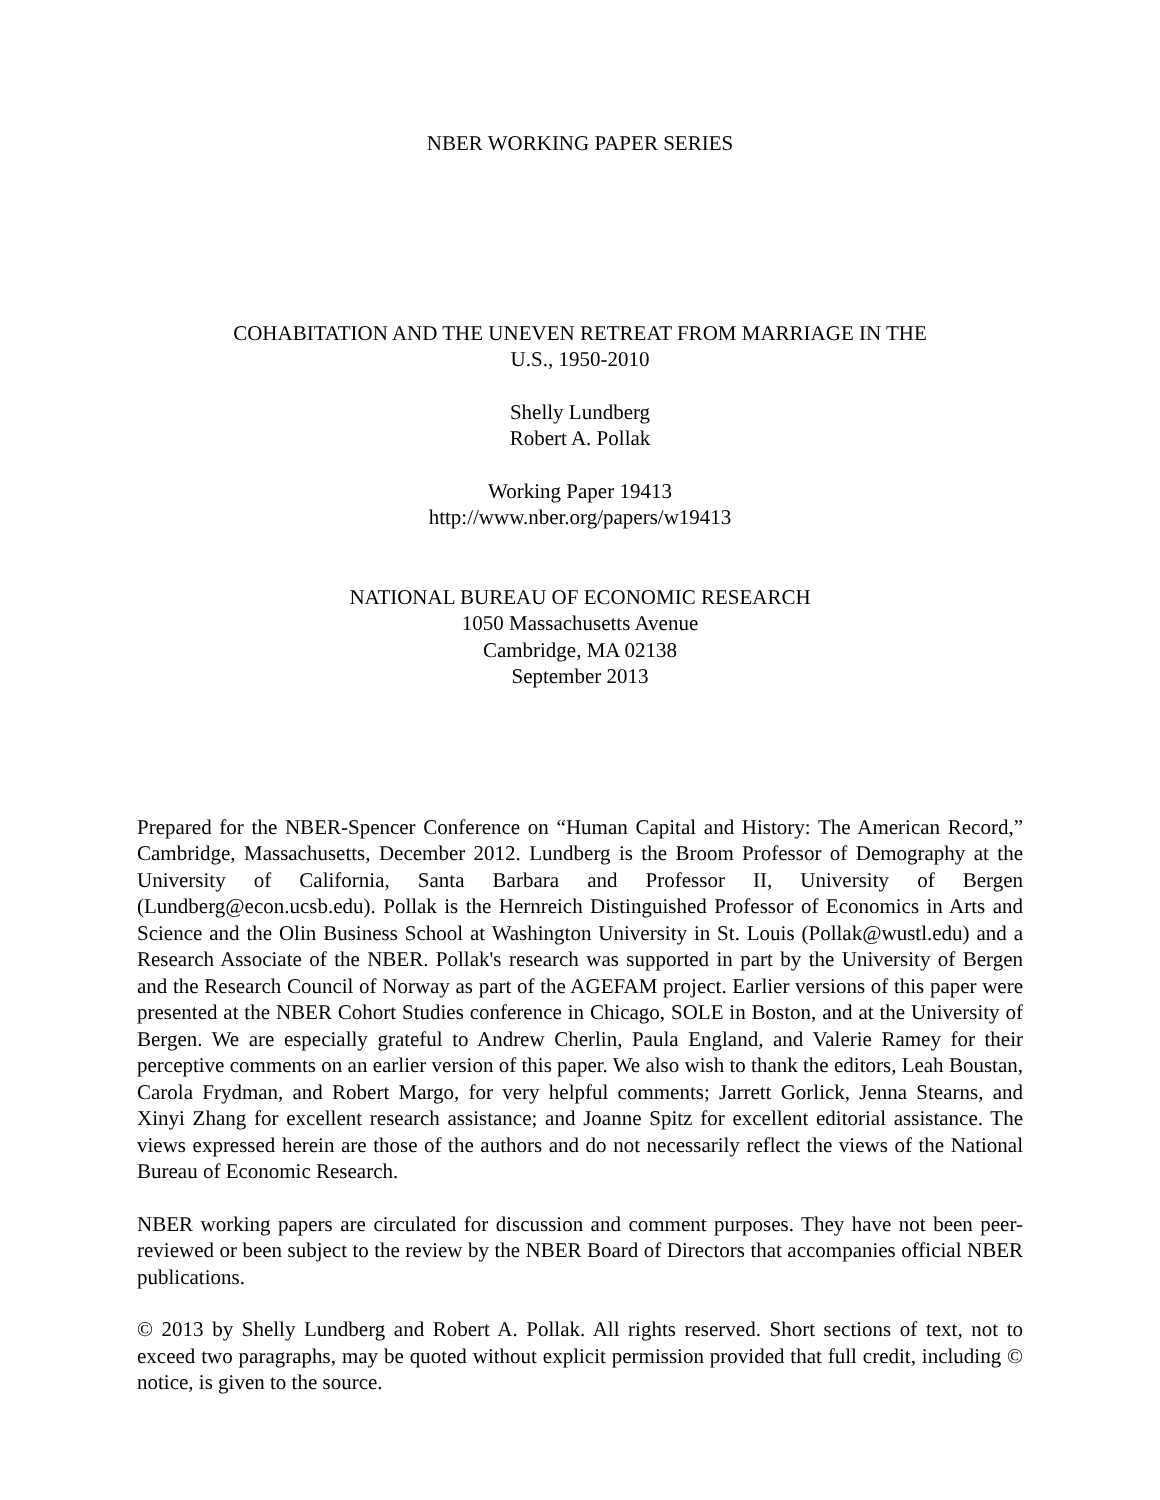NBER WORKING PAPER SERIES
COHABITATION AND THE UNEVEN RETREAT FROM MARRIAGE IN THE
U.S., 1950-2010
Shelly Lundberg
Robert A. Pollak
Working Paper 19413
http://www.nber.org/papers/w19413
NATIONAL BUREAU OF ECONOMIC RESEARCH
1050 Massachusetts Avenue
Cambridge, MA 02138
September 2013
Prepared for the NBER-Spencer Conference on “Human Capital and History: The American Record,” Cambridge, Massachusetts, December 2012. Lundberg is the Broom Professor of Demography at the University of California, Santa Barbara and Professor II, University of Bergen (Lundberg@econ.ucsb.edu). Pollak is the Hernreich Distinguished Professor of Economics in Arts and Science and the Olin Business School at Washington University in St. Louis (Pollak@wustl.edu) and a Research Associate of the NBER. Pollak's research was supported in part by the University of Bergen and the Research Council of Norway as part of the AGEFAM project. Earlier versions of this paper were presented at the NBER Cohort Studies conference in Chicago, SOLE in Boston, and at the University of Bergen. We are especially grateful to Andrew Cherlin, Paula England, and Valerie Ramey for their perceptive comments on an earlier version of this paper. We also wish to thank the editors, Leah Boustan, Carola Frydman, and Robert Margo, for very helpful comments; Jarrett Gorlick, Jenna Stearns, and Xinyi Zhang for excellent research assistance; and Joanne Spitz for excellent editorial assistance. The views expressed herein are those of the authors and do not necessarily reflect the views of the National Bureau of Economic Research.
NBER working papers are circulated for discussion and comment purposes. They have not been peer-reviewed or been subject to the review by the NBER Board of Directors that accompanies official NBER publications.
© 2013 by Shelly Lundberg and Robert A. Pollak. All rights reserved. Short sections of text, not to exceed two paragraphs, may be quoted without explicit permission provided that full credit, including © notice, is given to the source.